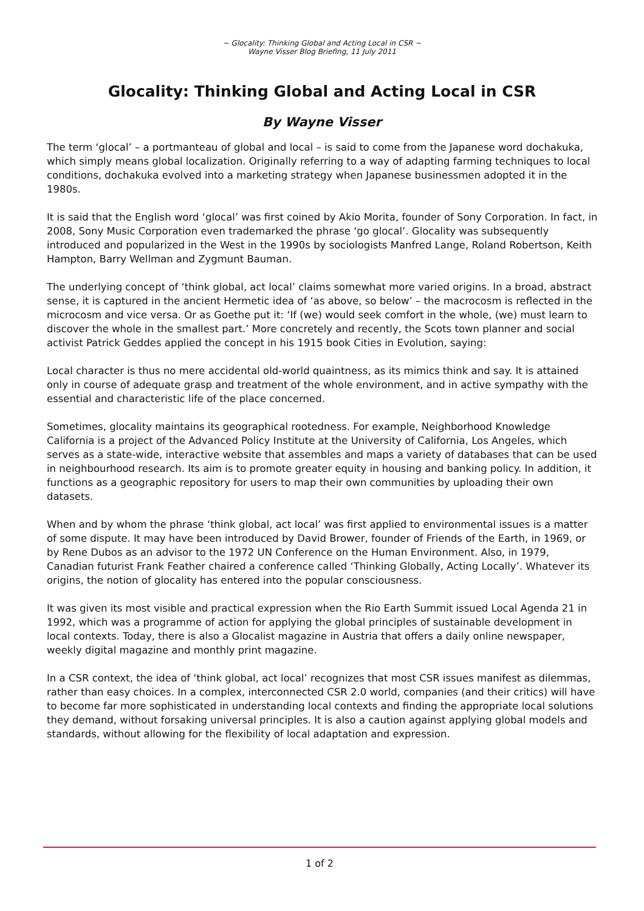~ Glocality: Thinking Global and Acting Local in CSR ~
Wayne Visser Blog Briefing, 11 July 2011
Glocality: Thinking Global and Acting Local in CSR
By Wayne Visser
The term ‘glocal’ – a portmanteau of global and local – is said to come from the Japanese word dochakuka, which simply means global localization. Originally referring to a way of adapting farming techniques to local conditions, dochakuka evolved into a marketing strategy when Japanese businessmen adopted it in the 1980s.
It is said that the English word ‘glocal’ was first coined by Akio Morita, founder of Sony Corporation. In fact, in 2008, Sony Music Corporation even trademarked the phrase ‘go glocal’. Glocality was subsequently introduced and popularized in the West in the 1990s by sociologists Manfred Lange, Roland Robertson, Keith Hampton, Barry Wellman and Zygmunt Bauman.
The underlying concept of ‘think global, act local’ claims somewhat more varied origins. In a broad, abstract sense, it is captured in the ancient Hermetic idea of ‘as above, so below’ – the macrocosm is reflected in the microcosm and vice versa. Or as Goethe put it: ‘If (we) would seek comfort in the whole, (we) must learn to discover the whole in the smallest part.’ More concretely and recently, the Scots town planner and social activist Patrick Geddes applied the concept in his 1915 book Cities in Evolution, saying:
Local character is thus no mere accidental old-world quaintness, as its mimics think and say. It is attained only in course of adequate grasp and treatment of the whole environment, and in active sympathy with the essential and characteristic life of the place concerned.
Sometimes, glocality maintains its geographical rootedness. For example, Neighborhood Knowledge California is a project of the Advanced Policy Institute at the University of California, Los Angeles, which serves as a state-wide, interactive website that assembles and maps a variety of databases that can be used in neighbourhood research. Its aim is to promote greater equity in housing and banking policy. In addition, it functions as a geographic repository for users to map their own communities by uploading their own datasets.
When and by whom the phrase ‘think global, act local’ was first applied to environmental issues is a matter of some dispute. It may have been introduced by David Brower, founder of Friends of the Earth, in 1969, or by Rene Dubos as an advisor to the 1972 UN Conference on the Human Environment. Also, in 1979, Canadian futurist Frank Feather chaired a conference called ‘Thinking Globally, Acting Locally’. Whatever its origins, the notion of glocality has entered into the popular consciousness.
It was given its most visible and practical expression when the Rio Earth Summit issued Local Agenda 21 in 1992, which was a programme of action for applying the global principles of sustainable development in local contexts. Today, there is also a Glocalist magazine in Austria that offers a daily online newspaper, weekly digital magazine and monthly print magazine.
In a CSR context, the idea of ‘think global, act local’ recognizes that most CSR issues manifest as dilemmas, rather than easy choices. In a complex, interconnected CSR 2.0 world, companies (and their critics) will have to become far more sophisticated in understanding local contexts and finding the appropriate local solutions they demand, without forsaking universal principles. It is also a caution against applying global models and standards, without allowing for the flexibility of local adaptation and expression.
1 of 2